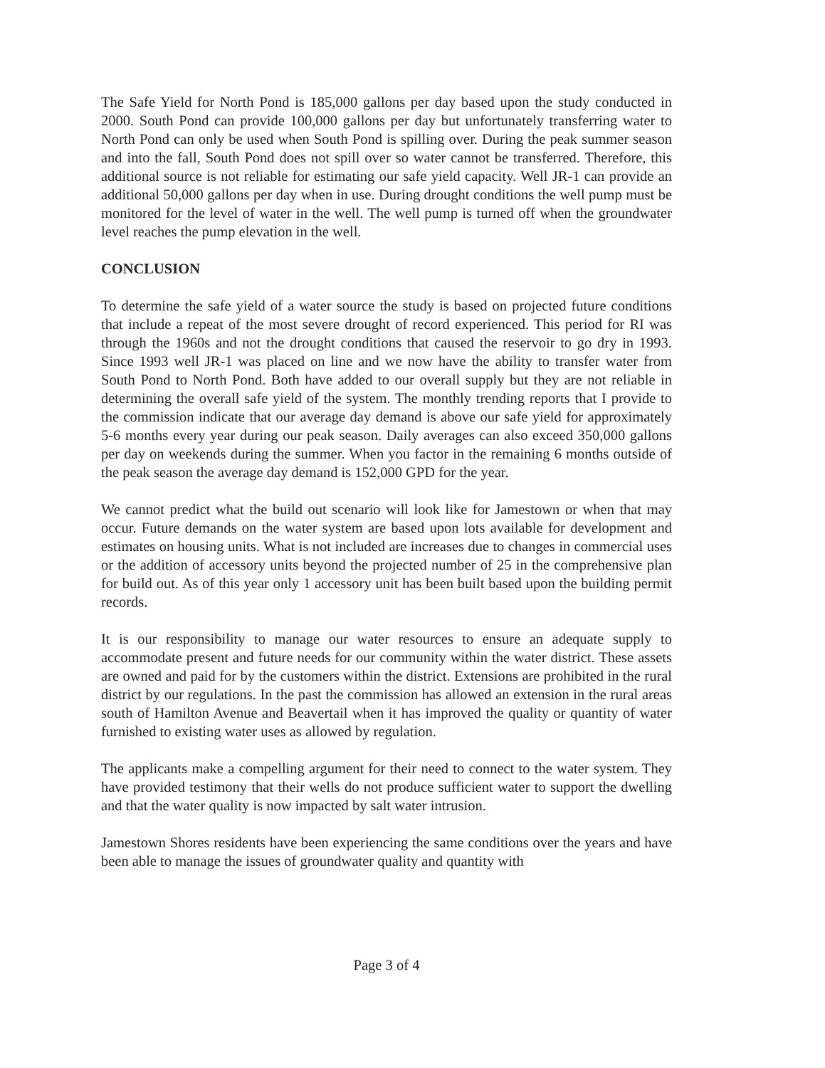The Safe Yield for North Pond is 185,000 gallons per day based upon the study conducted in 2000. South Pond can provide 100,000 gallons per day but unfortunately transferring water to North Pond can only be used when South Pond is spilling over. During the peak summer season and into the fall, South Pond does not spill over so water cannot be transferred. Therefore, this additional source is not reliable for estimating our safe yield capacity. Well JR-1 can provide an additional 50,000 gallons per day when in use. During drought conditions the well pump must be monitored for the level of water in the well. The well pump is turned off when the groundwater level reaches the pump elevation in the well.
CONCLUSION
To determine the safe yield of a water source the study is based on projected future conditions that include a repeat of the most severe drought of record experienced. This period for RI was through the 1960s and not the drought conditions that caused the reservoir to go dry in 1993. Since 1993 well JR-1 was placed on line and we now have the ability to transfer water from South Pond to North Pond. Both have added to our overall supply but they are not reliable in determining the overall safe yield of the system. The monthly trending reports that I provide to the commission indicate that our average day demand is above our safe yield for approximately 5-6 months every year during our peak season. Daily averages can also exceed 350,000 gallons per day on weekends during the summer. When you factor in the remaining 6 months outside of the peak season the average day demand is 152,000 GPD for the year.
We cannot predict what the build out scenario will look like for Jamestown or when that may occur. Future demands on the water system are based upon lots available for development and estimates on housing units. What is not included are increases due to changes in commercial uses or the addition of accessory units beyond the projected number of 25 in the comprehensive plan for build out. As of this year only 1 accessory unit has been built based upon the building permit records.
It is our responsibility to manage our water resources to ensure an adequate supply to accommodate present and future needs for our community within the water district. These assets are owned and paid for by the customers within the district. Extensions are prohibited in the rural district by our regulations. In the past the commission has allowed an extension in the rural areas south of Hamilton Avenue and Beavertail when it has improved the quality or quantity of water furnished to existing water uses as allowed by regulation.
The applicants make a compelling argument for their need to connect to the water system. They have provided testimony that their wells do not produce sufficient water to support the dwelling and that the water quality is now impacted by salt water intrusion.
Jamestown Shores residents have been experiencing the same conditions over the years and have been able to manage the issues of groundwater quality and quantity with
Page 3 of 4